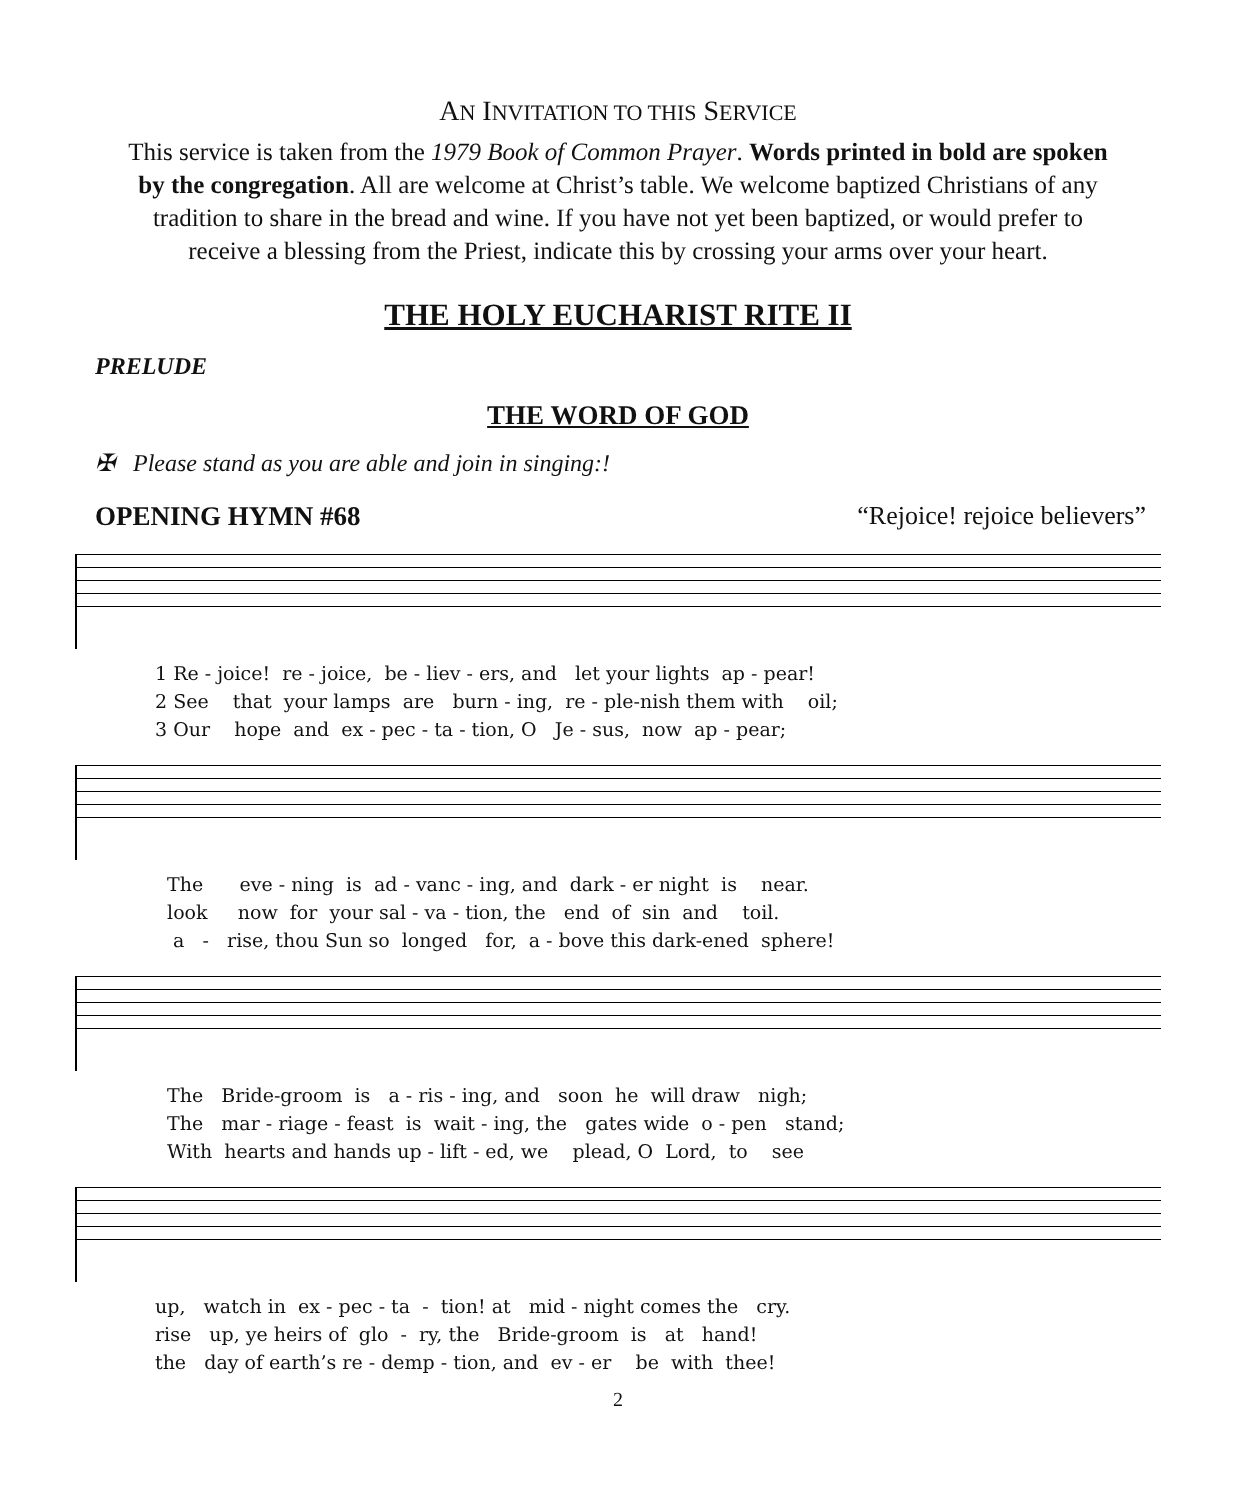AN INVITATION TO THIS SERVICE
This service is taken from the 1979 Book of Common Prayer. Words printed in bold are spoken by the congregation. All are welcome at Christ’s table. We welcome baptized Christians of any tradition to share in the bread and wine. If you have not yet been baptized, or would prefer to receive a blessing from the Priest, indicate this by crossing your arms over your heart.
THE HOLY EUCHARIST RITE II
PRELUDE
THE WORD OF GOD
✠ Please stand as you are able and join in singing:!
OPENING HYMN #68 “Rejoice! rejoice believers”
1 Re - joice! re - joice, be - liev - ers, and let your lights ap - pear!
2 See that your lamps are burn - ing, re - ple-nish them with oil;
3 Our hope and ex - pec - ta - tion, O Je - sus, now ap - pear;
The eve - ning is ad - vanc - ing, and dark - er night is near.
look now for your sal - va - tion, the end of sin and toil.
a - rise, thou Sun so longed for, a - bove this dark-ened sphere!
The Bride-groom is a - ris - ing, and soon he will draw nigh;
The mar - riage - feast is wait - ing, the gates wide o - pen stand;
With hearts and hands up - lift - ed, we plead, O Lord, to see
up, watch in ex - pec - ta - tion! at mid - night comes the cry.
rise up, ye heirs of glo - ry, the Bride-groom is at hand!
the day of earth’s re - demp - tion, and ev - er be with thee!
2